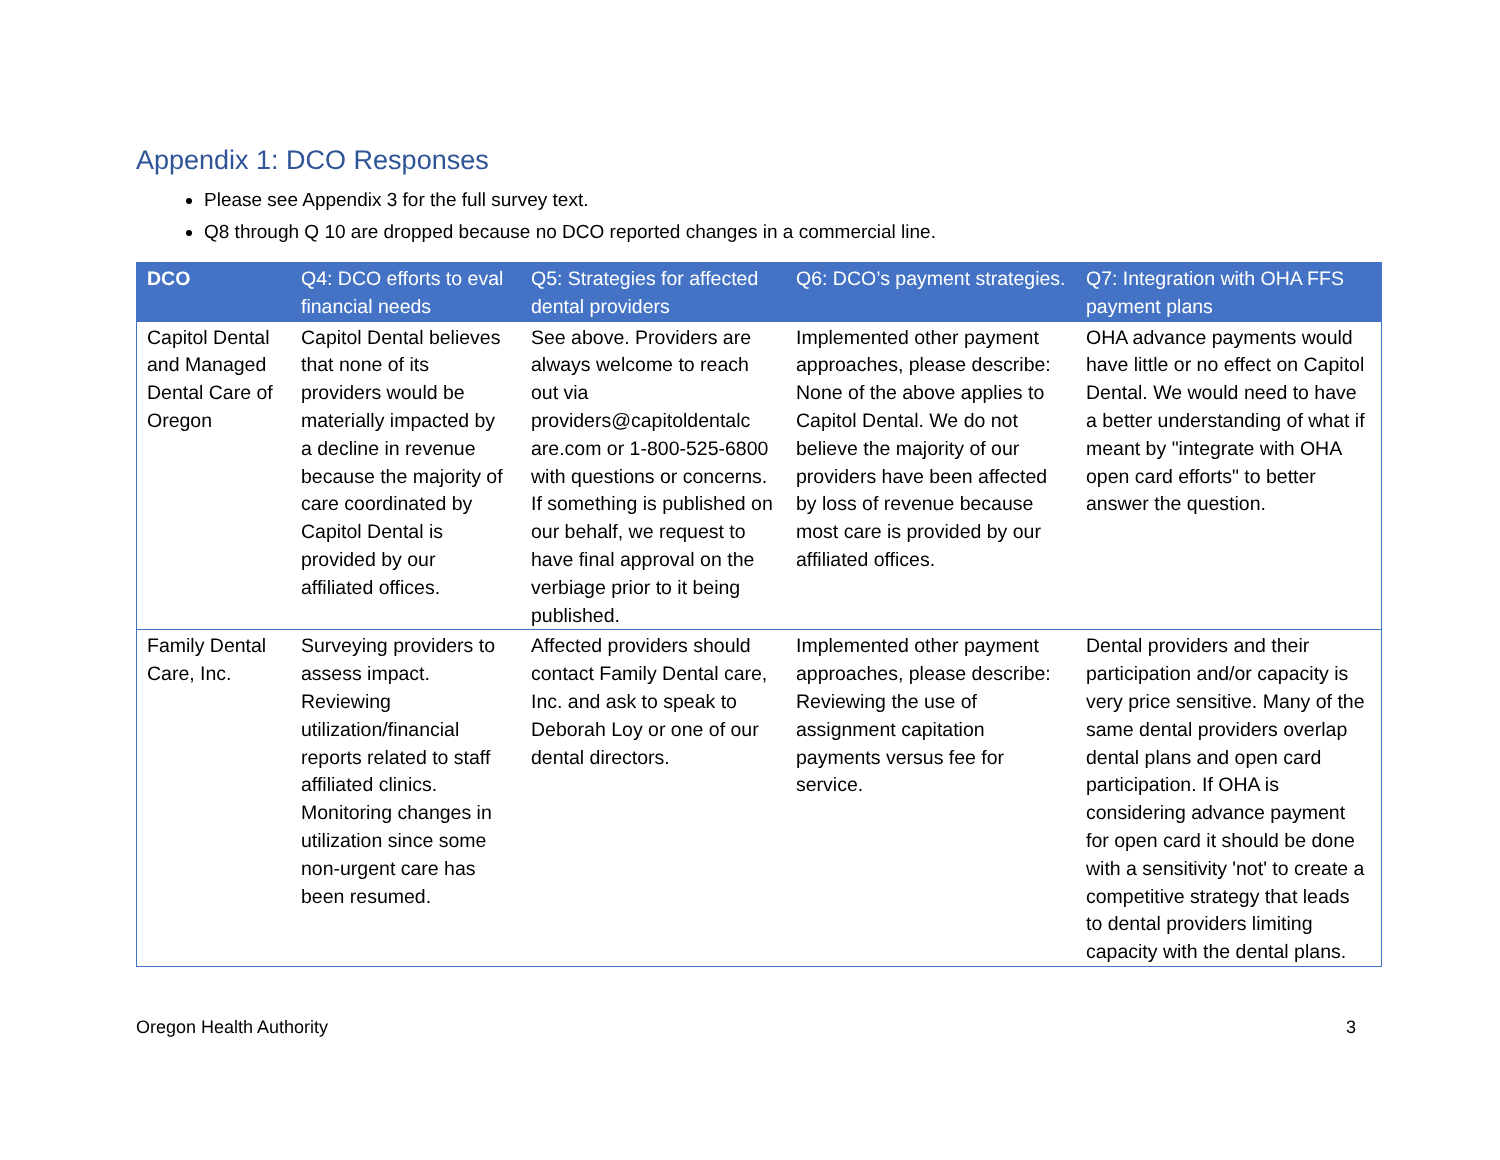Appendix 1: DCO Responses
Please see Appendix 3 for the full survey text.
Q8 through Q 10 are dropped because no DCO reported changes in a commercial line.
| DCO | Q4: DCO efforts to eval financial needs | Q5: Strategies for affected dental providers | Q6: DCO’s payment strategies. | Q7: Integration with OHA FFS payment plans |
| --- | --- | --- | --- | --- |
| Capitol Dental and Managed Dental Care of Oregon | Capitol Dental believes that none of its providers would be materially impacted by a decline in revenue because the majority of care coordinated by Capitol Dental is provided by our affiliated offices. | See above. Providers are always welcome to reach out via providers@capitoldentalc are.com or 1-800-525-6800 with questions or concerns. If something is published on our behalf, we request to have final approval on the verbiage prior to it being published. | Implemented other payment approaches, please describe: None of the above applies to Capitol Dental. We do not believe the majority of our providers have been affected by loss of revenue because most care is provided by our affiliated offices. | OHA advance payments would have little or no effect on Capitol Dental. We would need to have a better understanding of what if meant by "integrate with OHA open card efforts" to better answer the question. |
| Family Dental Care, Inc. | Surveying providers to assess impact. Reviewing utilization/financial reports related to staff affiliated clinics. Monitoring changes in utilization since some non-urgent care has been resumed. | Affected providers should contact Family Dental care, Inc. and ask to speak to Deborah Loy or one of our dental directors. | Implemented other payment approaches, please describe: Reviewing the use of assignment capitation payments versus fee for service. | Dental providers and their participation and/or capacity is very price sensitive. Many of the same dental providers overlap dental plans and open card participation. If OHA is considering advance payment for open card it should be done with a sensitivity 'not' to create a competitive strategy that leads to dental providers limiting capacity with the dental plans. |
Oregon Health Authority 3